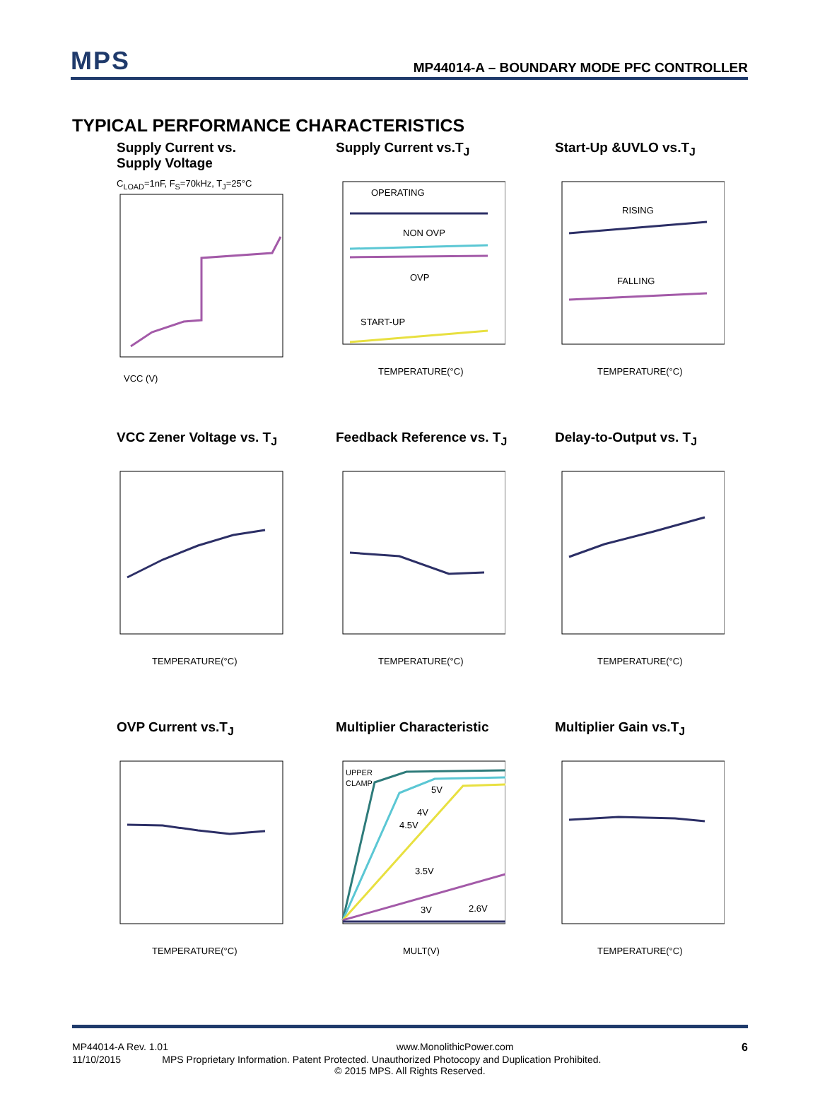MPS
MP44014-A – BOUNDARY MODE PFC CONTROLLER
TYPICAL PERFORMANCE CHARACTERISTICS
Supply Current vs.
Supply Voltage
C<sub>LOAD</sub>=1nF, F<sub>S</sub>=70kHz, T<sub>J</sub>=25°C
VCC (V)
Supply Current vs.T<sub>J</sub>
OPERATING
NON OVP
OVP
START-UP
TEMPERATURE(°C)
Start-Up &UVLO vs.T<sub>J</sub>
RISING
FALLING
TEMPERATURE(°C)
VCC Zener Voltage vs. T<sub>J</sub>
TEMPERATURE(°C)
Feedback Reference vs. T<sub>J</sub>
TEMPERATURE(°C)
Delay-to-Output vs. T<sub>J</sub>
TEMPERATURE(°C)
OVP Current vs.T<sub>J</sub>
TEMPERATURE(°C)
Multiplier Characteristic
UPPER
CLAMP
5V
4V
4.5V
3.5V
3V
2.6V
MULT(V)
Multiplier Gain vs.T<sub>J</sub>
TEMPERATURE(°C)
MP44014-A Rev. 1.01 www.MonolithicPower.com 6
11/10/2015 MPS Proprietary Information. Patent Protected. Unauthorized Photocopy and Duplication Prohibited.
© 2015 MPS. All Rights Reserved.